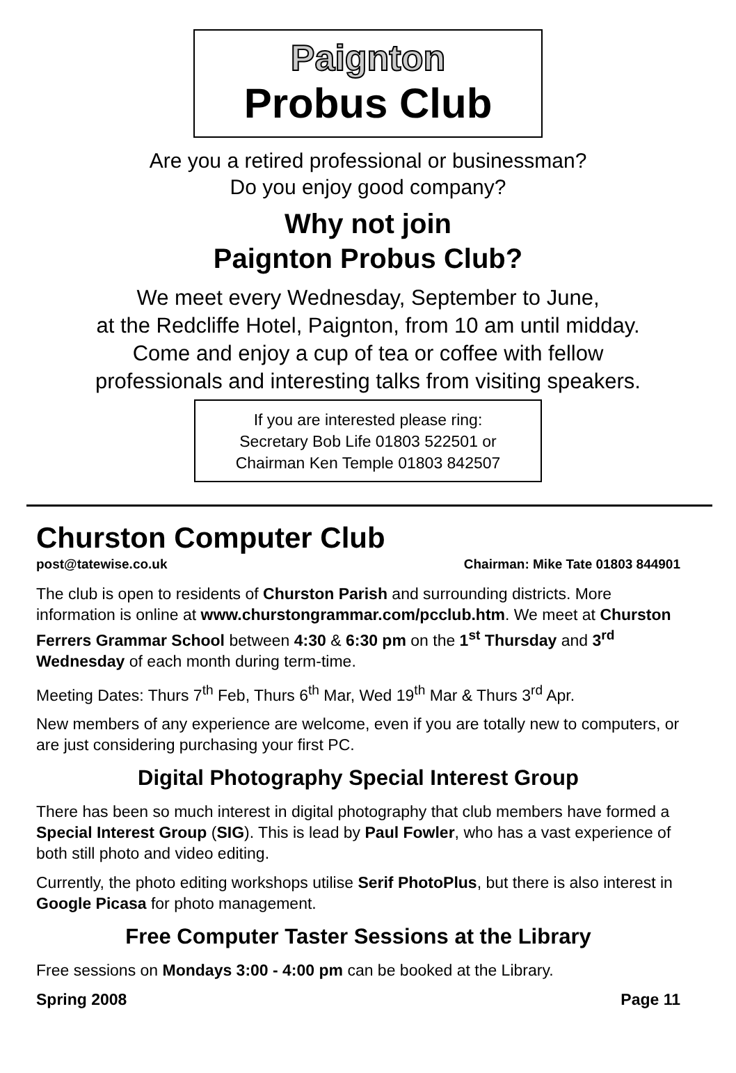Paignton
Probus Club
Are you a retired professional or businessman?
Do you enjoy good company?
Why not join
Paignton Probus Club?
We meet every Wednesday, September to June,
at the Redcliffe Hotel, Paignton, from 10 am until midday.
Come and enjoy a cup of tea or coffee with fellow
professionals and interesting talks from visiting speakers.
If you are interested please ring:
Secretary Bob Life 01803 522501 or
Chairman Ken Temple 01803 842507
Churston Computer Club
post@tatewise.co.uk Chairman: Mike Tate 01803 844901
The club is open to residents of Churston Parish and surrounding districts. More information is online at www.churstongrammar.com/pcclub.htm. We meet at Churston Ferrers Grammar School between 4:30 & 6:30 pm on the 1<sup>st</sup> Thursday and 3<sup>rd</sup> Wednesday of each month during term-time.
Meeting Dates: Thurs 7<sup>th</sup> Feb, Thurs 6<sup>th</sup> Mar, Wed 19<sup>th</sup> Mar & Thurs 3<sup>rd</sup> Apr.
New members of any experience are welcome, even if you are totally new to computers, or are just considering purchasing your first PC.
Digital Photography Special Interest Group
There has been so much interest in digital photography that club members have formed a Special Interest Group (SIG). This is lead by Paul Fowler, who has a vast experience of both still photo and video editing.
Currently, the photo editing workshops utilise Serif PhotoPlus, but there is also interest in Google Picasa for photo management.
Free Computer Taster Sessions at the Library
Free sessions on Mondays 3:00 - 4:00 pm can be booked at the Library.
Spring 2008 Page 11